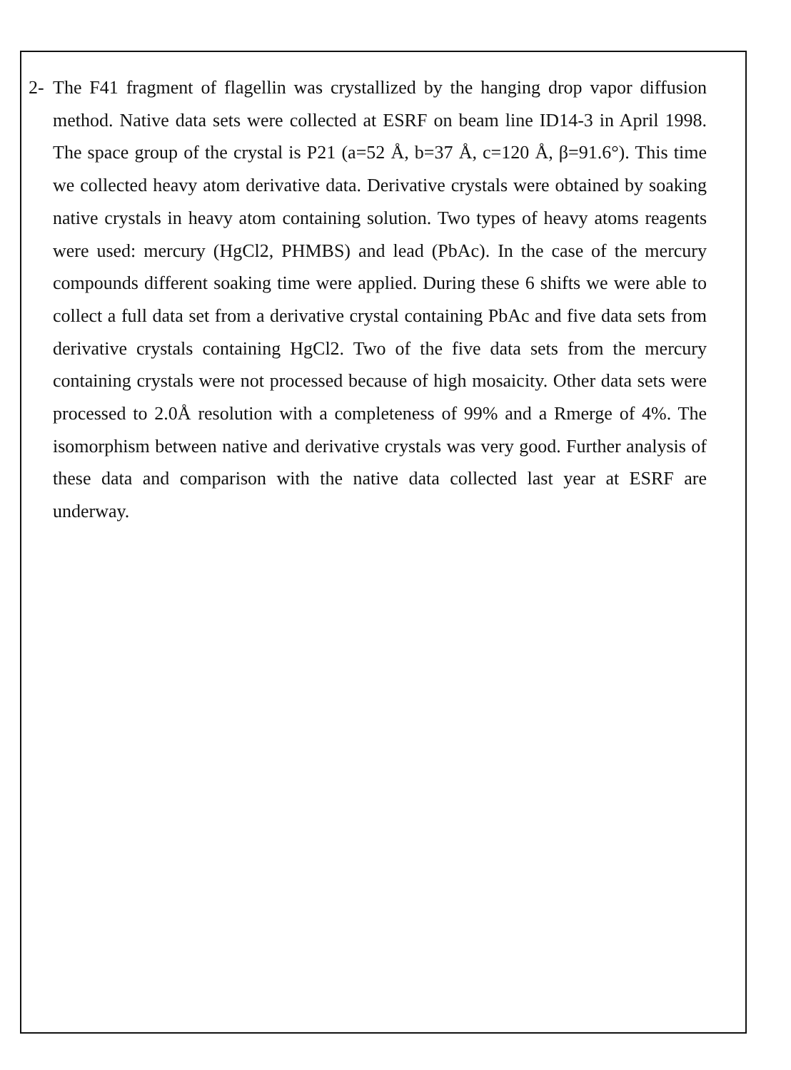2- The F41 fragment of flagellin was crystallized by the hanging drop vapor diffusion method. Native data sets were collected at ESRF on beam line ID14-3 in April 1998. The space group of the crystal is P21 (a=52 Å, b=37 Å, c=120 Å, β=91.6°). This time we collected heavy atom derivative data. Derivative crystals were obtained by soaking native crystals in heavy atom containing solution. Two types of heavy atoms reagents were used: mercury (HgCl2, PHMBS) and lead (PbAc). In the case of the mercury compounds different soaking time were applied. During these 6 shifts we were able to collect a full data set from a derivative crystal containing PbAc and five data sets from derivative crystals containing HgCl2. Two of the five data sets from the mercury containing crystals were not processed because of high mosaicity. Other data sets were processed to 2.0Å resolution with a completeness of 99% and a Rmerge of 4%. The isomorphism between native and derivative crystals was very good. Further analysis of these data and comparison with the native data collected last year at ESRF are underway.